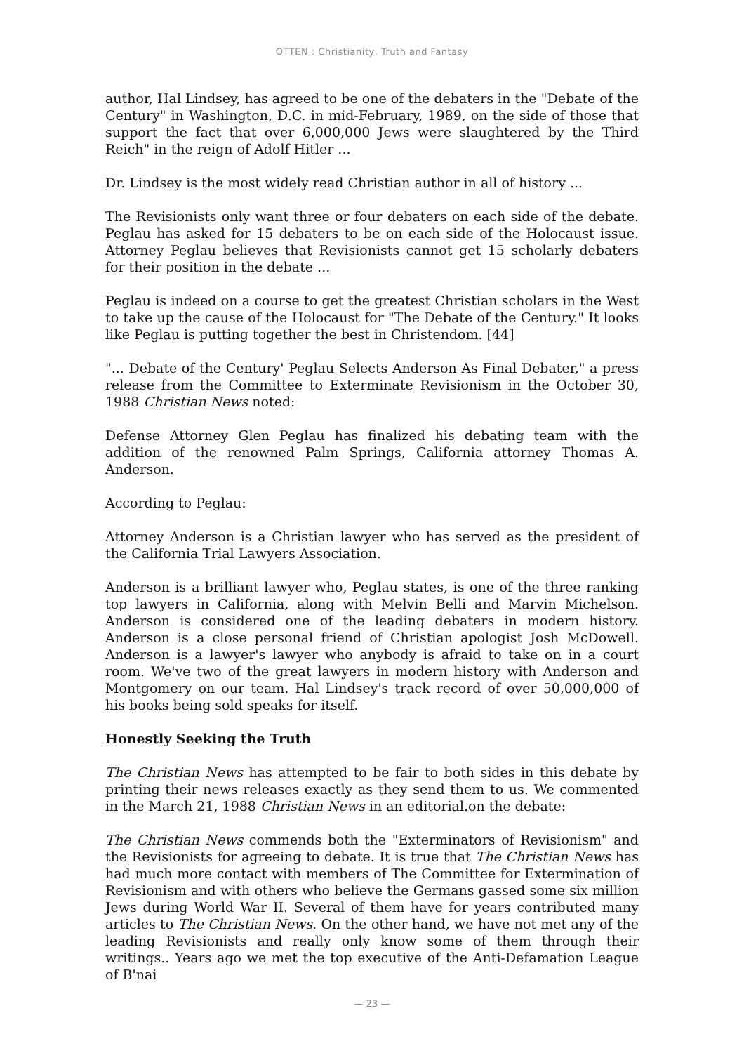OTTEN : Christianity, Truth and Fantasy
author, Hal Lindsey, has agreed to be one of the debaters in the "Debate of the Century" in Washington, D.C. in mid-February, 1989, on the side of those that support the fact that over 6,000,000 Jews were slaughtered by the Third Reich" in the reign of Adolf Hitler ...
Dr. Lindsey is the most widely read Christian author in all of history ...
The Revisionists only want three or four debaters on each side of the debate. Peglau has asked for 15 debaters to be on each side of the Holocaust issue. Attorney Peglau believes that Revisionists cannot get 15 scholarly debaters for their position in the debate ...
Peglau is indeed on a course to get the greatest Christian scholars in the West to take up the cause of the Holocaust for "The Debate of the Century." It looks like Peglau is putting together the best in Christendom. [44]
"... Debate of the Century' Peglau Selects Anderson As Final Debater," a press release from the Committee to Exterminate Revisionism in the October 30, 1988 Christian News noted:
Defense Attorney Glen Peglau has finalized his debating team with the addition of the renowned Palm Springs, California attorney Thomas A. Anderson.
According to Peglau:
Attorney Anderson is a Christian lawyer who has served as the president of the California Trial Lawyers Association.
Anderson is a brilliant lawyer who, Peglau states, is one of the three ranking top lawyers in California, along with Melvin Belli and Marvin Michelson. Anderson is considered one of the leading debaters in modern history. Anderson is a close personal friend of Christian apologist Josh McDowell. Anderson is a lawyer's lawyer who anybody is afraid to take on in a court room. We've two of the great lawyers in modern history with Anderson and Montgomery on our team. Hal Lindsey's track record of over 50,000,000 of his books being sold speaks for itself.
Honestly Seeking the Truth
The Christian News has attempted to be fair to both sides in this debate by printing their news releases exactly as they send them to us. We commented in the March 21, 1988 Christian News in an editorial.on the debate:
The Christian News commends both the "Exterminators of Revisionism" and the Revisionists for agreeing to debate. It is true that The Christian News has had much more contact with members of The Committee for Extermination of Revisionism and with others who believe the Germans gassed some six million Jews during World War II. Several of them have for years contributed many articles to The Christian News. On the other hand, we have not met any of the leading Revisionists and really only know some of them through their writings.. Years ago we met the top executive of the Anti-Defamation League of B'nai
— 23 —